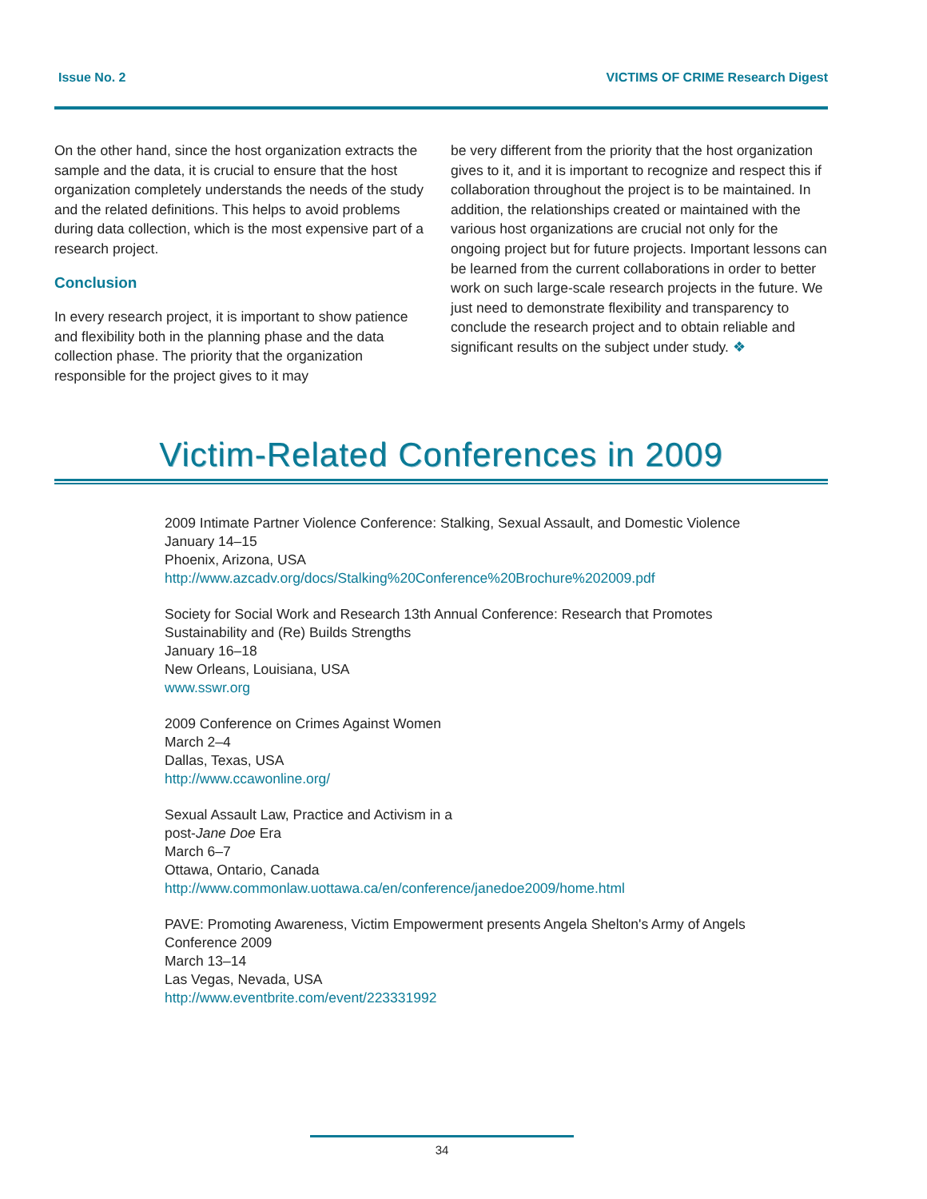Issue No. 2 VICTIMS OF CRIME Research Digest
On the other hand, since the host organization extracts the sample and the data, it is crucial to ensure that the host organization completely understands the needs of the study and the related definitions. This helps to avoid problems during data collection, which is the most expensive part of a research project.
Conclusion
In every research project, it is important to show patience and flexibility both in the planning phase and the data collection phase. The priority that the organization responsible for the project gives to it may
be very different from the priority that the host organization gives to it, and it is important to recognize and respect this if collaboration throughout the project is to be maintained. In addition, the relationships created or maintained with the various host organizations are crucial not only for the ongoing project but for future projects. Important lessons can be learned from the current collaborations in order to better work on such large-scale research projects in the future. We just need to demonstrate flexibility and transparency to conclude the research project and to obtain reliable and significant results on the subject under study. ❖
Victim-Related Conferences in 2009
2009 Intimate Partner Violence Conference: Stalking, Sexual Assault, and Domestic Violence
January 14–15
Phoenix, Arizona, USA
http://www.azcadv.org/docs/Stalking%20Conference%20Brochure%202009.pdf
Society for Social Work and Research 13th Annual Conference: Research that Promotes Sustainability and (Re) Builds Strengths
January 16–18
New Orleans, Louisiana, USA
www.sswr.org
2009 Conference on Crimes Against Women
March 2–4
Dallas, Texas, USA
http://www.ccawonline.org/
Sexual Assault Law, Practice and Activism in a
post-Jane Doe Era
March 6–7
Ottawa, Ontario, Canada
http://www.commonlaw.uottawa.ca/en/conference/janedoe2009/home.html
PAVE: Promoting Awareness, Victim Empowerment presents Angela Shelton's Army of Angels Conference 2009
March 13–14
Las Vegas, Nevada, USA
http://www.eventbrite.com/event/223331992
34